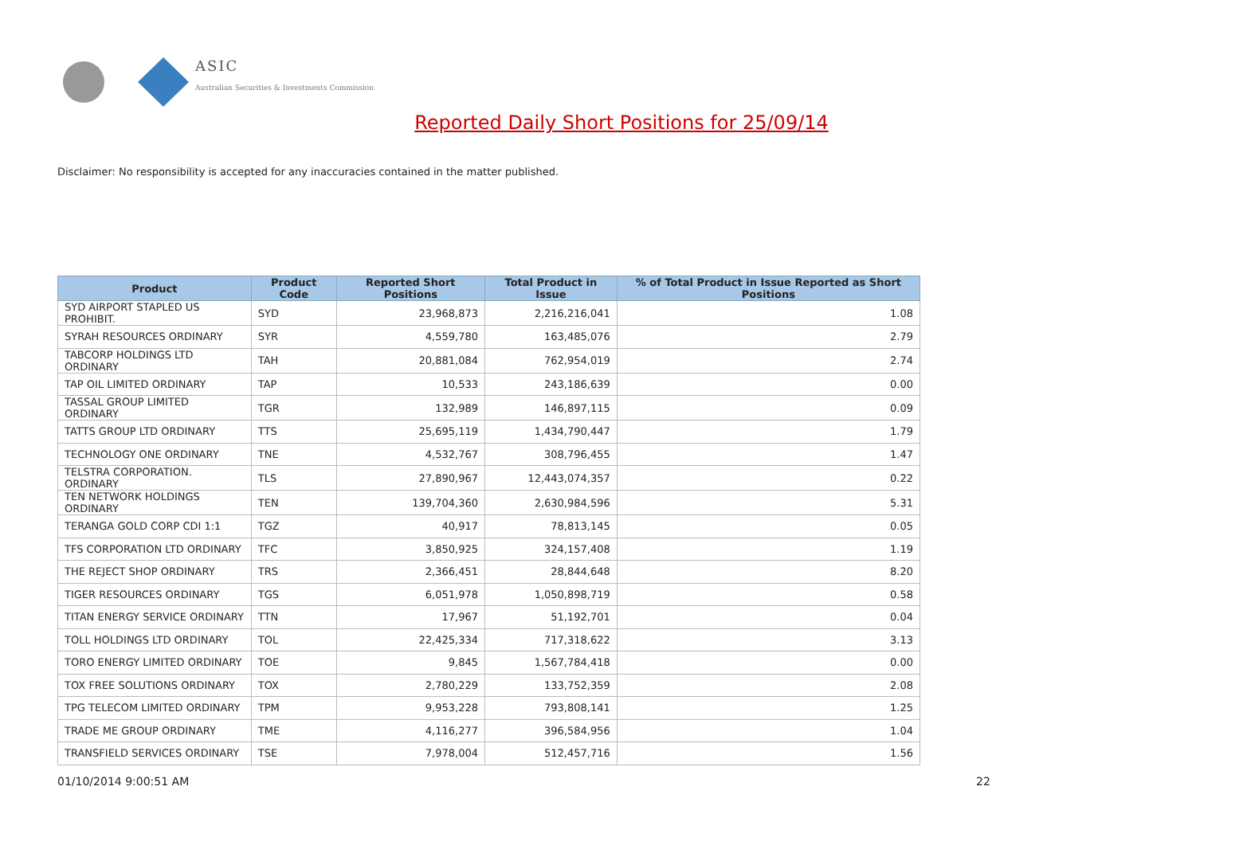ASIC
Australian Securities & Investments Commission
Reported Daily Short Positions for 25/09/14
Disclaimer: No responsibility is accepted for any inaccuracies contained in the matter published.
| Product | Product Code | Reported Short Positions | Total Product in Issue | % of Total Product in Issue Reported as Short Positions |
| --- | --- | --- | --- | --- |
| SYD AIRPORT STAPLED US PROHIBIT. | SYD | 23,968,873 | 2,216,216,041 | 1.08 |
| SYRAH RESOURCES ORDINARY | SYR | 4,559,780 | 163,485,076 | 2.79 |
| TABCORP HOLDINGS LTD ORDINARY | TAH | 20,881,084 | 762,954,019 | 2.74 |
| TAP OIL LIMITED ORDINARY | TAP | 10,533 | 243,186,639 | 0.00 |
| TASSAL GROUP LIMITED ORDINARY | TGR | 132,989 | 146,897,115 | 0.09 |
| TATTS GROUP LTD ORDINARY | TTS | 25,695,119 | 1,434,790,447 | 1.79 |
| TECHNOLOGY ONE ORDINARY | TNE | 4,532,767 | 308,796,455 | 1.47 |
| TELSTRA CORPORATION. ORDINARY | TLS | 27,890,967 | 12,443,074,357 | 0.22 |
| TEN NETWORK HOLDINGS ORDINARY | TEN | 139,704,360 | 2,630,984,596 | 5.31 |
| TERANGA GOLD CORP CDI 1:1 | TGZ | 40,917 | 78,813,145 | 0.05 |
| TFS CORPORATION LTD ORDINARY | TFC | 3,850,925 | 324,157,408 | 1.19 |
| THE REJECT SHOP ORDINARY | TRS | 2,366,451 | 28,844,648 | 8.20 |
| TIGER RESOURCES ORDINARY | TGS | 6,051,978 | 1,050,898,719 | 0.58 |
| TITAN ENERGY SERVICE ORDINARY | TTN | 17,967 | 51,192,701 | 0.04 |
| TOLL HOLDINGS LTD ORDINARY | TOL | 22,425,334 | 717,318,622 | 3.13 |
| TORO ENERGY LIMITED ORDINARY | TOE | 9,845 | 1,567,784,418 | 0.00 |
| TOX FREE SOLUTIONS ORDINARY | TOX | 2,780,229 | 133,752,359 | 2.08 |
| TPG TELECOM LIMITED ORDINARY | TPM | 9,953,228 | 793,808,141 | 1.25 |
| TRADE ME GROUP ORDINARY | TME | 4,116,277 | 396,584,956 | 1.04 |
| TRANSFIELD SERVICES ORDINARY | TSE | 7,978,004 | 512,457,716 | 1.56 |
01/10/2014 9:00:51 AM 22